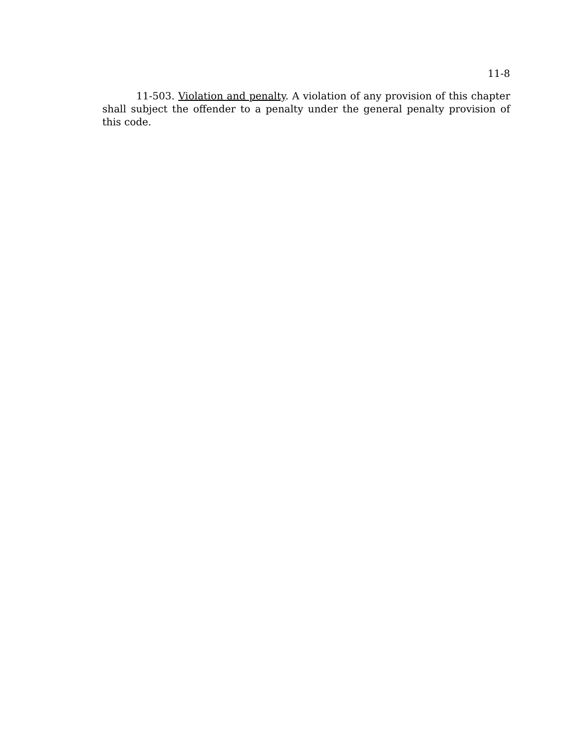11-8
11-503. Violation and penalty. A violation of any provision of this chapter shall subject the offender to a penalty under the general penalty provision of this code.